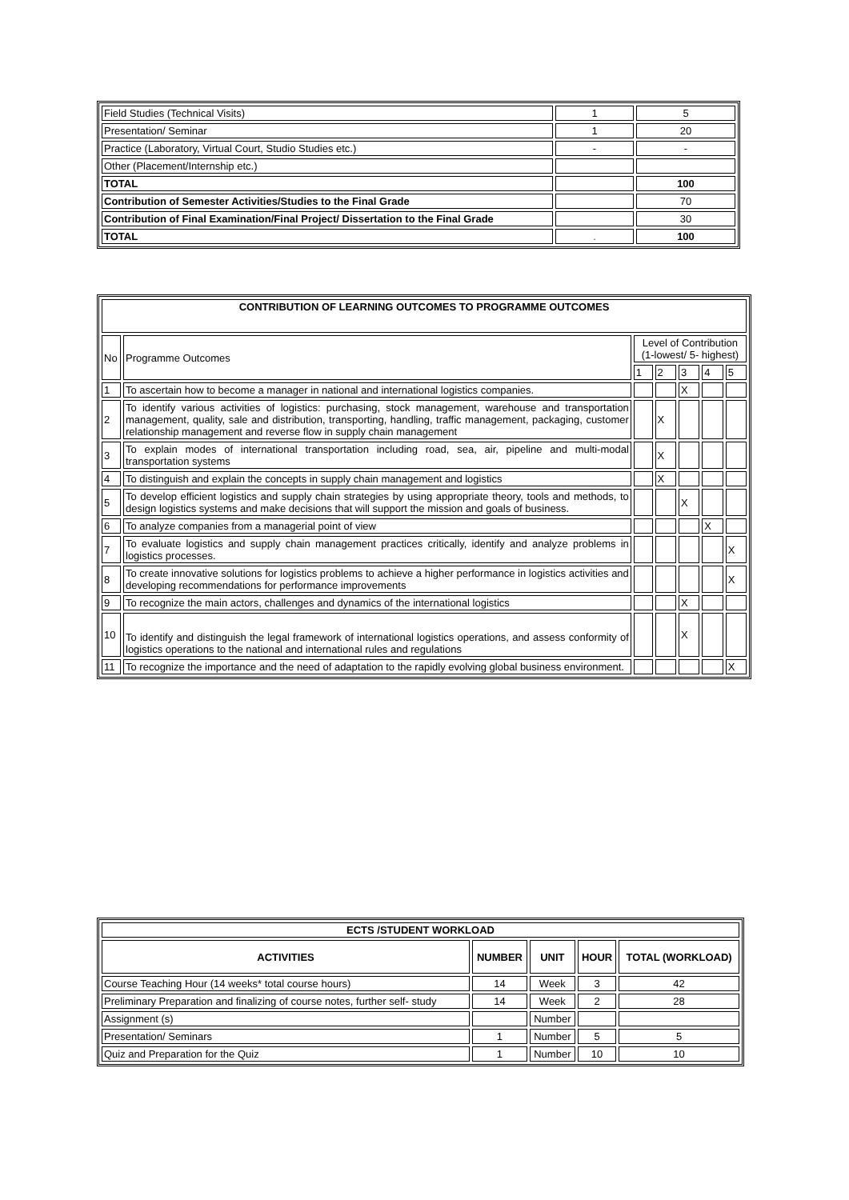| Field Studies (Technical Visits) | 1 | 5 |
| Presentation/ Seminar | 1 | 20 |
| Practice (Laboratory, Virtual Court, Studio Studies etc.) | - | - |
| Other (Placement/Internship etc.) | | |
| TOTAL | | 100 |
| Contribution of Semester Activities/Studies to the Final Grade | | 70 |
| Contribution of Final Examination/Final Project/ Dissertation to the Final Grade | | 30 |
| TOTAL | . | 100 |
| CONTRIBUTION OF LEARNING OUTCOMES TO PROGRAMME OUTCOMES | | | | | | |
| --- | --- | --- | --- | --- | --- | --- |
| No | Programme Outcomes | Level of Contribution (1-lowest/ 5- highest) | | | | |
| | | 1 | 2 | 3 | 4 | 5 |
| 1 | To ascertain how to become a manager in national and international logistics companies. | | | X | | |
| 2 | To identify various activities of logistics: purchasing, stock management, warehouse and transportation management, quality, sale and distribution, transporting, handling, traffic management, packaging, customer relationship management and reverse flow in supply chain management | | X | | | |
| 3 | To explain modes of international transportation including road, sea, air, pipeline and multi-modal transportation systems | | X | | | |
| 4 | To distinguish and explain the concepts in supply chain management and logistics | | X | | | |
| 5 | To develop efficient logistics and supply chain strategies by using appropriate theory, tools and methods, to design logistics systems and make decisions that will support the mission and goals of business. | | | X | | |
| 6 | To analyze companies from a managerial point of view | | | | X | |
| 7 | To evaluate logistics and supply chain management practices critically, identify and analyze problems in logistics processes. | | | | | X |
| 8 | To create innovative solutions for logistics problems to achieve a higher performance in logistics activities and developing recommendations for performance improvements | | | | | X |
| 9 | To recognize the main actors, challenges and dynamics of the international logistics | | | X | | |
| 10 | To identify and distinguish the legal framework of international logistics operations, and assess conformity of logistics operations to the national and international rules and regulations | | | X | | |
| 11 | To recognize the importance and the need of adaptation to the rapidly evolving global business environment. | | | | | X |
| ECTS /STUDENT WORKLOAD | | | | |
| --- | --- | --- | --- | --- |
| ACTIVITIES | NUMBER | UNIT | HOUR | TOTAL (WORKLOAD) |
| Course Teaching Hour (14 weeks* total course hours) | 14 | Week | 3 | 42 |
| Preliminary Preparation and finalizing of course notes, further self- study | 14 | Week | 2 | 28 |
| Assignment (s) | | Number | | |
| Presentation/ Seminars | 1 | Number | 5 | 5 |
| Quiz and Preparation for the Quiz | 1 | Number | 10 | 10 |